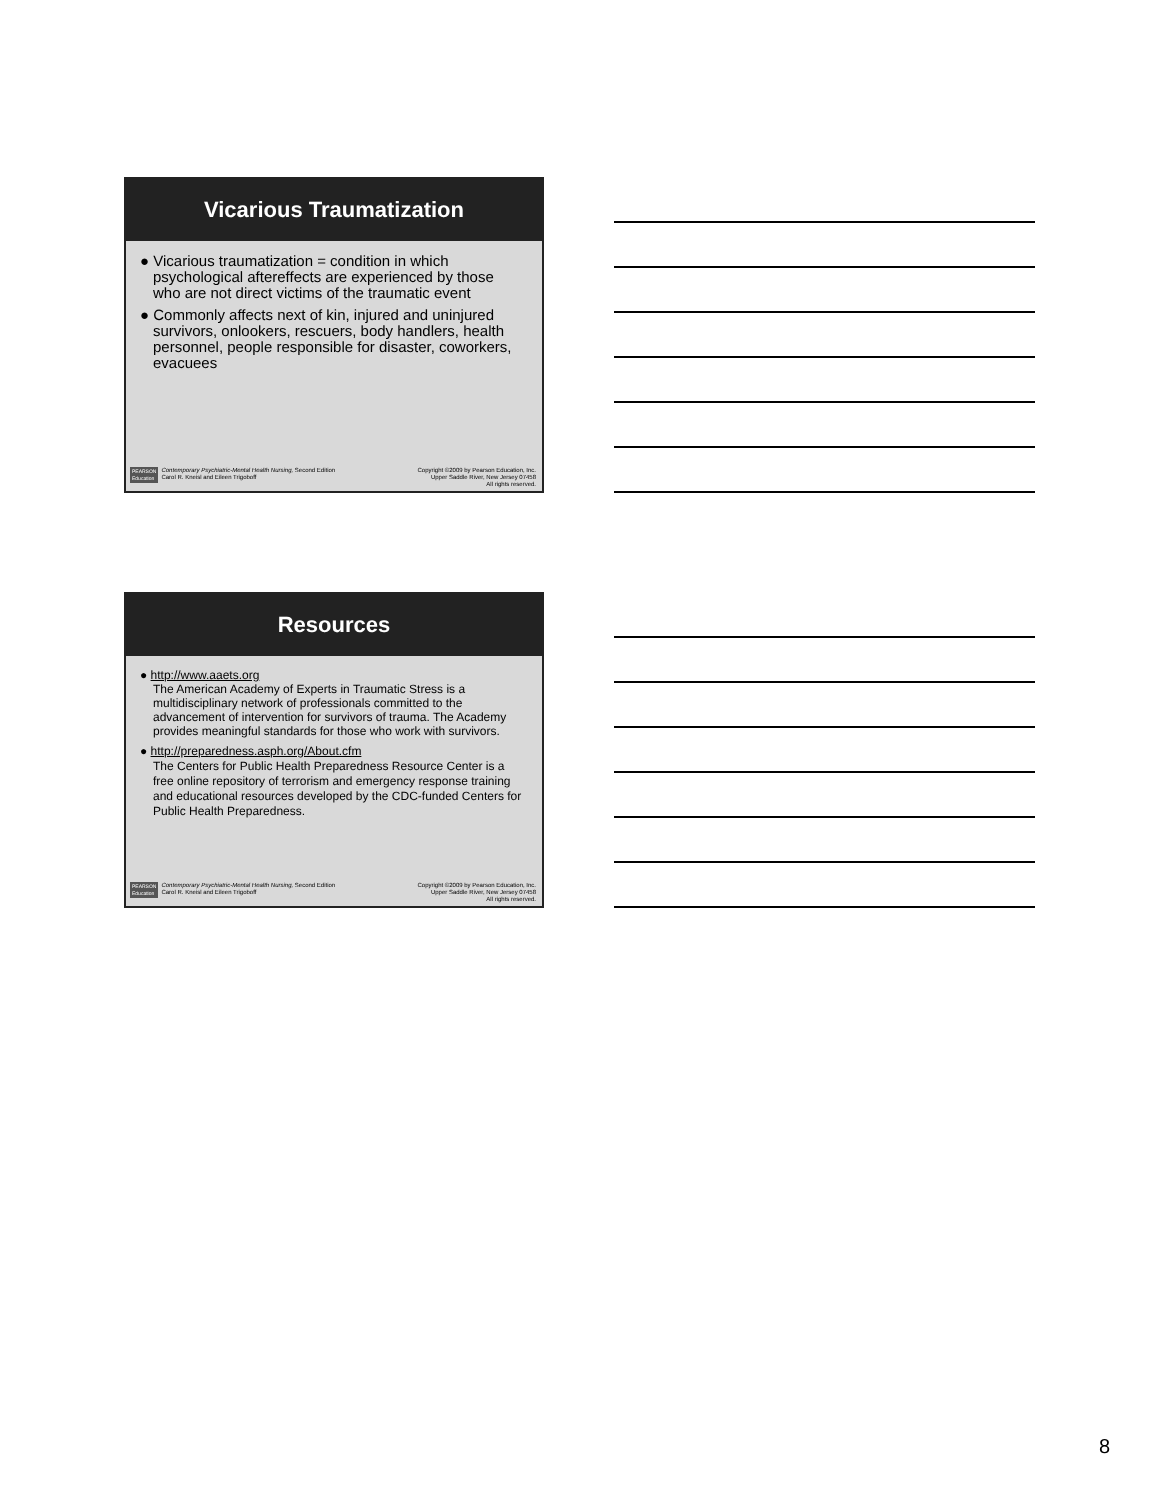Vicarious Traumatization
● Vicarious traumatization = condition in which psychological aftereffects are experienced by those who are not direct victims of the traumatic event
● Commonly affects next of kin, injured and uninjured survivors, onlookers, rescuers, body handlers, health personnel, people responsible for disaster, coworkers, evacuees
PEARSON
Education Contemporary Psychiatric-Mental Health Nursing, Second Edition
Carol R. Kneisl and Eileen Trigoboff
Copyright ©2009 by Pearson Education, Inc.
Upper Saddle River, New Jersey 07458
All rights reserved.
Resources
● http://www.aaets.org
The American Academy of Experts in Traumatic Stress is a multidisciplinary network of professionals committed to the advancement of intervention for survivors of trauma. The Academy provides meaningful standards for those who work with survivors.
● http://preparedness.asph.org/About.cfm
The Centers for Public Health Preparedness Resource Center is a free online repository of terrorism and emergency response training and educational resources developed by the CDC-funded Centers for Public Health Preparedness.
PEARSON
Education Contemporary Psychiatric-Mental Health Nursing, Second Edition
Carol R. Kneisl and Eileen Trigoboff
Copyright ©2009 by Pearson Education, Inc.
Upper Saddle River, New Jersey 07458
All rights reserved.
8